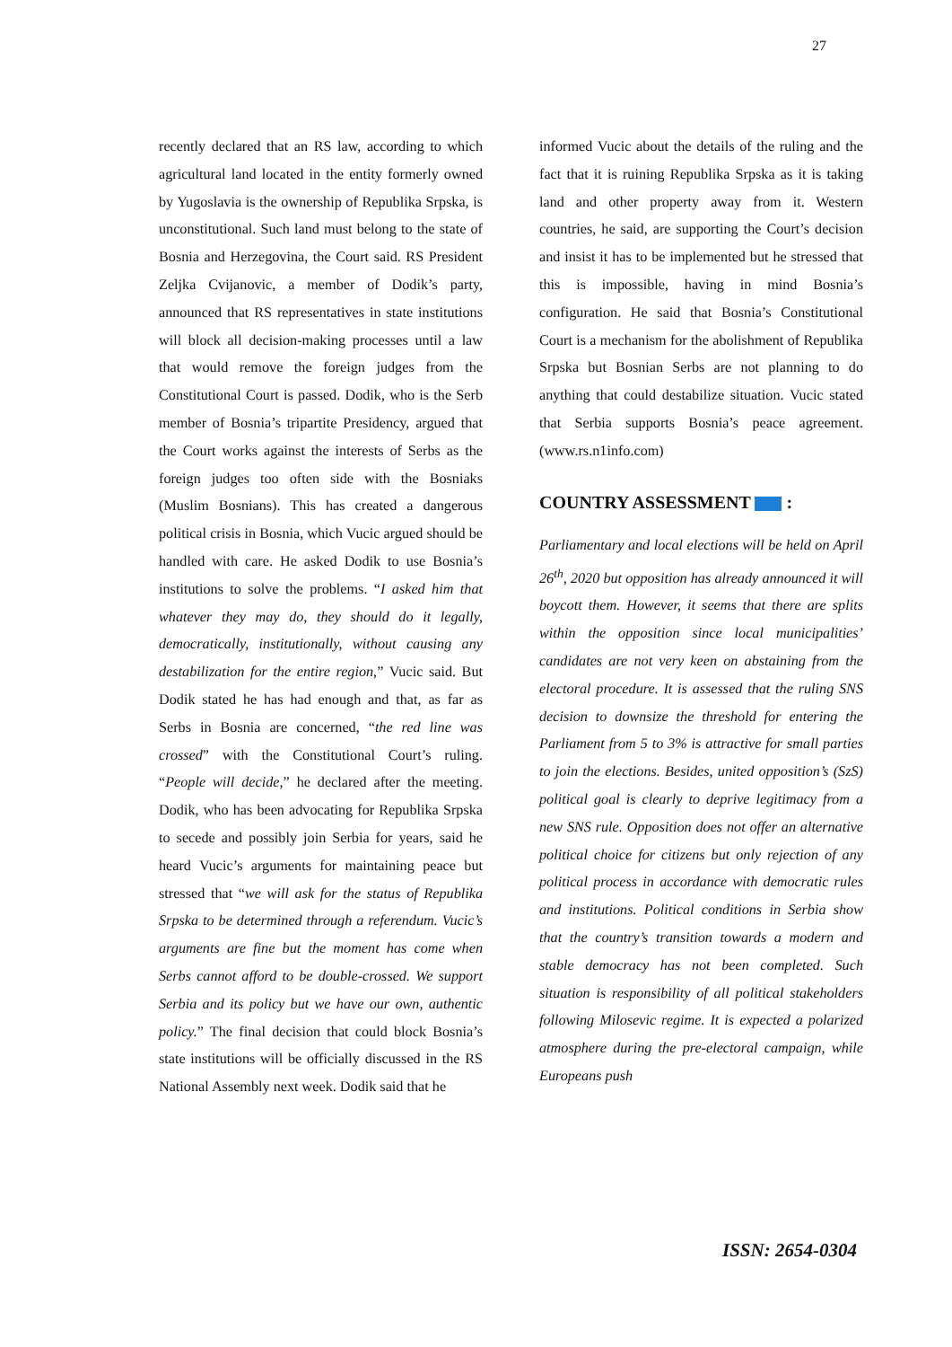27
recently declared that an RS law, according to which agricultural land located in the entity formerly owned by Yugoslavia is the ownership of Republika Srpska, is unconstitutional. Such land must belong to the state of Bosnia and Herzegovina, the Court said. RS President Zeljka Cvijanovic, a member of Dodik’s party, announced that RS representatives in state institutions will block all decision-making processes until a law that would remove the foreign judges from the Constitutional Court is passed. Dodik, who is the Serb member of Bosnia’s tripartite Presidency, argued that the Court works against the interests of Serbs as the foreign judges too often side with the Bosniaks (Muslim Bosnians). This has created a dangerous political crisis in Bosnia, which Vucic argued should be handled with care. He asked Dodik to use Bosnia’s institutions to solve the problems. “I asked him that whatever they may do, they should do it legally, democratically, institutionally, without causing any destabilization for the entire region,” Vucic said. But Dodik stated he has had enough and that, as far as Serbs in Bosnia are concerned, “the red line was crossed” with the Constitutional Court’s ruling. “People will decide,” he declared after the meeting. Dodik, who has been advocating for Republika Srpska to secede and possibly join Serbia for years, said he heard Vucic’s arguments for maintaining peace but stressed that “we will ask for the status of Republika Srpska to be determined through a referendum. Vucic’s arguments are fine but the moment has come when Serbs cannot afford to be double-crossed. We support Serbia and its policy but we have our own, authentic policy.” The final decision that could block Bosnia’s state institutions will be officially discussed in the RS National Assembly next week. Dodik said that he
informed Vucic about the details of the ruling and the fact that it is ruining Republika Srpska as it is taking land and other property away from it. Western countries, he said, are supporting the Court’s decision and insist it has to be implemented but he stressed that this is impossible, having in mind Bosnia’s configuration. He said that Bosnia’s Constitutional Court is a mechanism for the abolishment of Republika Srpska but Bosnian Serbs are not planning to do anything that could destabilize situation. Vucic stated that Serbia supports Bosnia’s peace agreement. (www.rs.n1info.com)
COUNTRY ASSESSMENT :
Parliamentary and local elections will be held on April 26<sup>th</sup>, 2020 but opposition has already announced it will boycott them. However, it seems that there are splits within the opposition since local municipalities’ candidates are not very keen on abstaining from the electoral procedure. It is assessed that the ruling SNS decision to downsize the threshold for entering the Parliament from 5 to 3% is attractive for small parties to join the elections. Besides, united opposition’s (SzS) political goal is clearly to deprive legitimacy from a new SNS rule. Opposition does not offer an alternative political choice for citizens but only rejection of any political process in accordance with democratic rules and institutions. Political conditions in Serbia show that the country’s transition towards a modern and stable democracy has not been completed. Such situation is responsibility of all political stakeholders following Milosevic regime. It is expected a polarized atmosphere during the pre-electoral campaign, while Europeans push
ISSN: 2654-0304